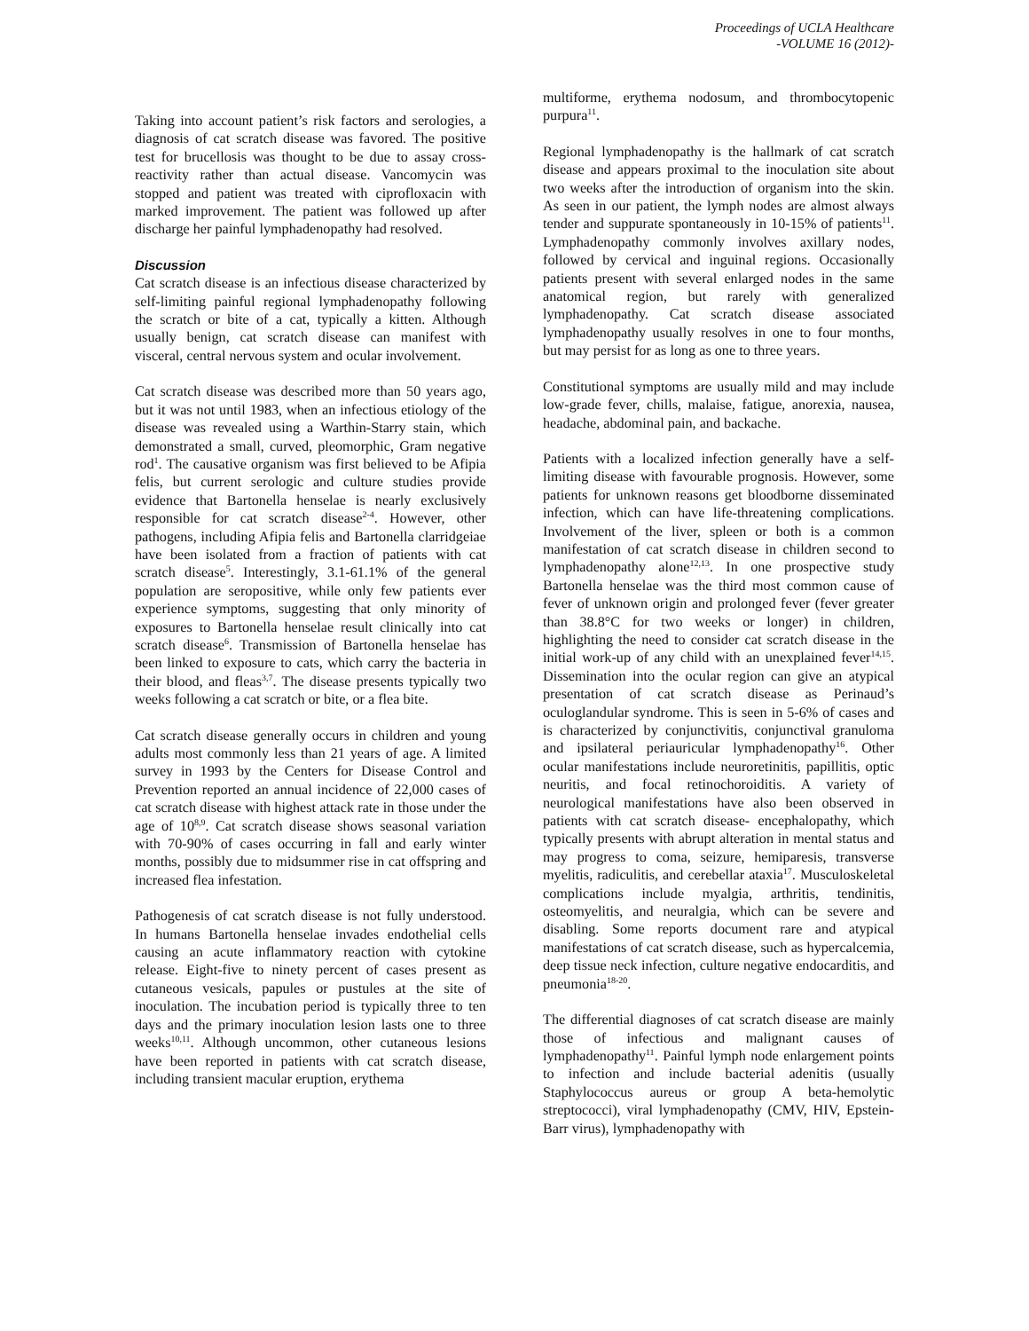Proceedings of UCLA Healthcare
-VOLUME 16 (2012)-
Taking into account patient’s risk factors and serologies, a diagnosis of cat scratch disease was favored. The positive test for brucellosis was thought to be due to assay cross-reactivity rather than actual disease. Vancomycin was stopped and patient was treated with ciprofloxacin with marked improvement. The patient was followed up after discharge her painful lymphadenopathy had resolved.
Discussion
Cat scratch disease is an infectious disease characterized by self-limiting painful regional lymphadenopathy following the scratch or bite of a cat, typically a kitten. Although usually benign, cat scratch disease can manifest with visceral, central nervous system and ocular involvement.
Cat scratch disease was described more than 50 years ago, but it was not until 1983, when an infectious etiology of the disease was revealed using a Warthin-Starry stain, which demonstrated a small, curved, pleomorphic, Gram negative rod<sup>1</sup>. The causative organism was first believed to be Afipia felis, but current serologic and culture studies provide evidence that Bartonella henselae is nearly exclusively responsible for cat scratch disease<sup>2-4</sup>. However, other pathogens, including Afipia felis and Bartonella clarridgeiae have been isolated from a fraction of patients with cat scratch disease<sup>5</sup>. Interestingly, 3.1-61.1% of the general population are seropositive, while only few patients ever experience symptoms, suggesting that only minority of exposures to Bartonella henselae result clinically into cat scratch disease<sup>6</sup>. Transmission of Bartonella henselae has been linked to exposure to cats, which carry the bacteria in their blood, and fleas<sup>3,7</sup>. The disease presents typically two weeks following a cat scratch or bite, or a flea bite.
Cat scratch disease generally occurs in children and young adults most commonly less than 21 years of age. A limited survey in 1993 by the Centers for Disease Control and Prevention reported an annual incidence of 22,000 cases of cat scratch disease with highest attack rate in those under the age of 10<sup>8,9</sup>. Cat scratch disease shows seasonal variation with 70-90% of cases occurring in fall and early winter months, possibly due to midsummer rise in cat offspring and increased flea infestation.
Pathogenesis of cat scratch disease is not fully understood. In humans Bartonella henselae invades endothelial cells causing an acute inflammatory reaction with cytokine release. Eight-five to ninety percent of cases present as cutaneous vesicals, papules or pustules at the site of inoculation. The incubation period is typically three to ten days and the primary inoculation lesion lasts one to three weeks<sup>10,11</sup>. Although uncommon, other cutaneous lesions have been reported in patients with cat scratch disease, including transient macular eruption, erythema
multiforme, erythema nodosum, and thrombocytopenic purpura<sup>11</sup>.
Regional lymphadenopathy is the hallmark of cat scratch disease and appears proximal to the inoculation site about two weeks after the introduction of organism into the skin. As seen in our patient, the lymph nodes are almost always tender and suppurate spontaneously in 10-15% of patients<sup>11</sup>. Lymphadenopathy commonly involves axillary nodes, followed by cervical and inguinal regions. Occasionally patients present with several enlarged nodes in the same anatomical region, but rarely with generalized lymphadenopathy. Cat scratch disease associated lymphadenopathy usually resolves in one to four months, but may persist for as long as one to three years.
Constitutional symptoms are usually mild and may include low-grade fever, chills, malaise, fatigue, anorexia, nausea, headache, abdominal pain, and backache.
Patients with a localized infection generally have a self-limiting disease with favourable prognosis. However, some patients for unknown reasons get bloodborne disseminated infection, which can have life-threatening complications. Involvement of the liver, spleen or both is a common manifestation of cat scratch disease in children second to lymphadenopathy alone<sup>12,13</sup>. In one prospective study Bartonella henselae was the third most common cause of fever of unknown origin and prolonged fever (fever greater than 38.8°C for two weeks or longer) in children, highlighting the need to consider cat scratch disease in the initial work-up of any child with an unexplained fever<sup>14,15</sup>. Dissemination into the ocular region can give an atypical presentation of cat scratch disease as Perinaud’s oculoglandular syndrome. This is seen in 5-6% of cases and is characterized by conjunctivitis, conjunctival granuloma and ipsilateral periauricular lymphadenopathy<sup>16</sup>. Other ocular manifestations include neuroretinitis, papillitis, optic neuritis, and focal retinochoroiditis. A variety of neurological manifestations have also been observed in patients with cat scratch disease- encephalopathy, which typically presents with abrupt alteration in mental status and may progress to coma, seizure, hemiparesis, transverse myelitis, radiculitis, and cerebellar ataxia<sup>17</sup>. Musculoskeletal complications include myalgia, arthritis, tendinitis, osteomyelitis, and neuralgia, which can be severe and disabling. Some reports document rare and atypical manifestations of cat scratch disease, such as hypercalcemia, deep tissue neck infection, culture negative endocarditis, and pneumonia<sup>18-20</sup>.
The differential diagnoses of cat scratch disease are mainly those of infectious and malignant causes of lymphadenopathy<sup>11</sup>. Painful lymph node enlargement points to infection and include bacterial adenitis (usually Staphylococcus aureus or group A beta-hemolytic streptococci), viral lymphadenopathy (CMV, HIV, Epstein-Barr virus), lymphadenopathy with